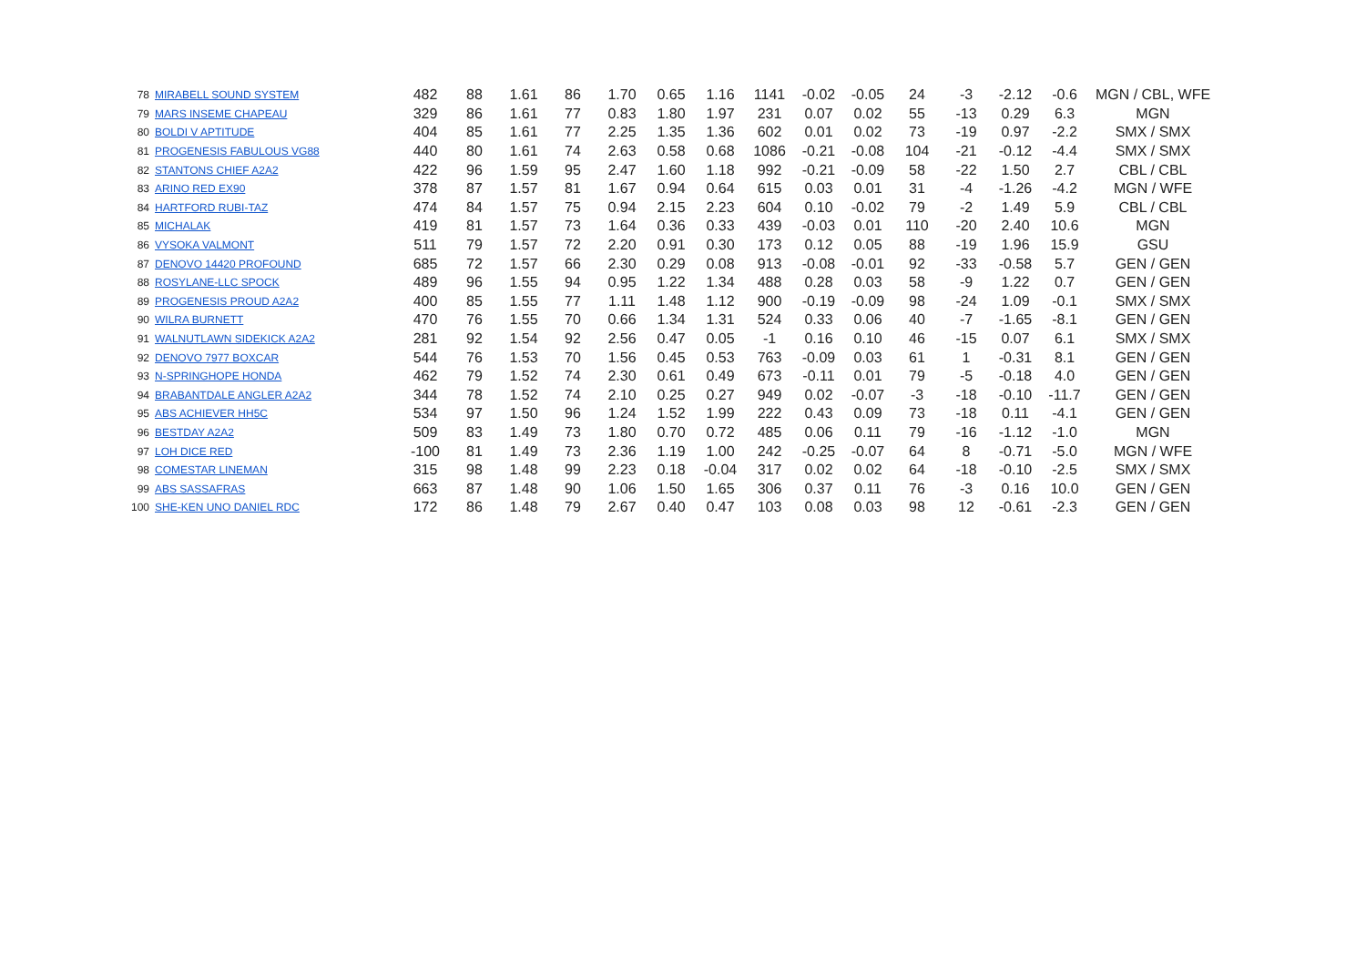| 78 | MIRABELL SOUND SYSTEM | 482 | 88 | 1.61 | 86 | 1.70 | 0.65 | 1.16 | 1141 | -0.02 | -0.05 | 24 | -3 | -2.12 | -0.6 | MGN / CBL, WFE |
| 79 | MARS INSEME CHAPEAU | 329 | 86 | 1.61 | 77 | 0.83 | 1.80 | 1.97 | 231 | 0.07 | 0.02 | 55 | -13 | 0.29 | 6.3 | MGN |
| 80 | BOLDI V APTITUDE | 404 | 85 | 1.61 | 77 | 2.25 | 1.35 | 1.36 | 602 | 0.01 | 0.02 | 73 | -19 | 0.97 | -2.2 | SMX / SMX |
| 81 | PROGENESIS FABULOUS VG88 | 440 | 80 | 1.61 | 74 | 2.63 | 0.58 | 0.68 | 1086 | -0.21 | -0.08 | 104 | -21 | -0.12 | -4.4 | SMX / SMX |
| 82 | STANTONS CHIEF A2A2 | 422 | 96 | 1.59 | 95 | 2.47 | 1.60 | 1.18 | 992 | -0.21 | -0.09 | 58 | -22 | 1.50 | 2.7 | CBL / CBL |
| 83 | ARINO RED EX90 | 378 | 87 | 1.57 | 81 | 1.67 | 0.94 | 0.64 | 615 | 0.03 | 0.01 | 31 | -4 | -1.26 | -4.2 | MGN / WFE |
| 84 | HARTFORD RUBI-TAZ | 474 | 84 | 1.57 | 75 | 0.94 | 2.15 | 2.23 | 604 | 0.10 | -0.02 | 79 | -2 | 1.49 | 5.9 | CBL / CBL |
| 85 | MICHALAK | 419 | 81 | 1.57 | 73 | 1.64 | 0.36 | 0.33 | 439 | -0.03 | 0.01 | 110 | -20 | 2.40 | 10.6 | MGN |
| 86 | VYSOKA VALMONT | 511 | 79 | 1.57 | 72 | 2.20 | 0.91 | 0.30 | 173 | 0.12 | 0.05 | 88 | -19 | 1.96 | 15.9 | GSU |
| 87 | DENOVO 14420 PROFOUND | 685 | 72 | 1.57 | 66 | 2.30 | 0.29 | 0.08 | 913 | -0.08 | -0.01 | 92 | -33 | -0.58 | 5.7 | GEN / GEN |
| 88 | ROSYLANE-LLC SPOCK | 489 | 96 | 1.55 | 94 | 0.95 | 1.22 | 1.34 | 488 | 0.28 | 0.03 | 58 | -9 | 1.22 | 0.7 | GEN / GEN |
| 89 | PROGENESIS PROUD A2A2 | 400 | 85 | 1.55 | 77 | 1.11 | 1.48 | 1.12 | 900 | -0.19 | -0.09 | 98 | -24 | 1.09 | -0.1 | SMX / SMX |
| 90 | WILRA BURNETT | 470 | 76 | 1.55 | 70 | 0.66 | 1.34 | 1.31 | 524 | 0.33 | 0.06 | 40 | -7 | -1.65 | -8.1 | GEN / GEN |
| 91 | WALNUTLAWN SIDEKICK A2A2 | 281 | 92 | 1.54 | 92 | 2.56 | 0.47 | 0.05 | -1 | 0.16 | 0.10 | 46 | -15 | 0.07 | 6.1 | SMX / SMX |
| 92 | DENOVO 7977 BOXCAR | 544 | 76 | 1.53 | 70 | 1.56 | 0.45 | 0.53 | 763 | -0.09 | 0.03 | 61 | 1 | -0.31 | 8.1 | GEN / GEN |
| 93 | N-SPRINGHOPE HONDA | 462 | 79 | 1.52 | 74 | 2.30 | 0.61 | 0.49 | 673 | -0.11 | 0.01 | 79 | -5 | -0.18 | 4.0 | GEN / GEN |
| 94 | BRABANTDALE ANGLER A2A2 | 344 | 78 | 1.52 | 74 | 2.10 | 0.25 | 0.27 | 949 | 0.02 | -0.07 | -3 | -18 | -0.10 | -11.7 | GEN / GEN |
| 95 | ABS ACHIEVER HH5C | 534 | 97 | 1.50 | 96 | 1.24 | 1.52 | 1.99 | 222 | 0.43 | 0.09 | 73 | -18 | 0.11 | -4.1 | GEN / GEN |
| 96 | BESTDAY A2A2 | 509 | 83 | 1.49 | 73 | 1.80 | 0.70 | 0.72 | 485 | 0.06 | 0.11 | 79 | -16 | -1.12 | -1.0 | MGN |
| 97 | LOH DICE RED | -100 | 81 | 1.49 | 73 | 2.36 | 1.19 | 1.00 | 242 | -0.25 | -0.07 | 64 | 8 | -0.71 | -5.0 | MGN / WFE |
| 98 | COMESTAR LINEMAN | 315 | 98 | 1.48 | 99 | 2.23 | 0.18 | -0.04 | 317 | 0.02 | 0.02 | 64 | -18 | -0.10 | -2.5 | SMX / SMX |
| 99 | ABS SASSAFRAS | 663 | 87 | 1.48 | 90 | 1.06 | 1.50 | 1.65 | 306 | 0.37 | 0.11 | 76 | -3 | 0.16 | 10.0 | GEN / GEN |
| 100 | SHE-KEN UNO DANIEL RDC | 172 | 86 | 1.48 | 79 | 2.67 | 0.40 | 0.47 | 103 | 0.08 | 0.03 | 98 | 12 | -0.61 | -2.3 | GEN / GEN |